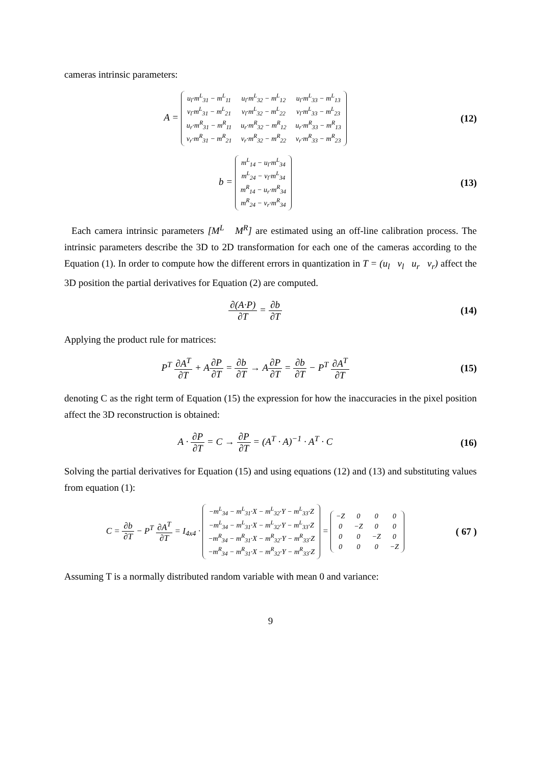cameras intrinsic parameters:
A =
| u<sub>l</sub>·m<sup>L</sup><sub>31</sub> − m<sup>L</sup><sub>11</sub> | u<sub>l</sub>·m<sup>L</sup><sub>32</sub> − m<sup>L</sup><sub>12</sub> | u<sub>l</sub>·m<sup>L</sup><sub>33</sub> − m<sup>L</sup><sub>13</sub> |
| v<sub>l</sub>·m<sup>L</sup><sub>31</sub> − m<sup>L</sup><sub>21</sub> | v<sub>l</sub>·m<sup>L</sup><sub>32</sub> − m<sup>L</sup><sub>22</sub> | v<sub>l</sub>·m<sup>L</sup><sub>33</sub> − m<sup>L</sup><sub>23</sub> |
| u<sub>r</sub>·m<sup>R</sup><sub>31</sub> − m<sup>R</sup><sub>11</sub> | u<sub>r</sub>·m<sup>R</sup><sub>32</sub> − m<sup>R</sup><sub>12</sub> | u<sub>r</sub>·m<sup>R</sup><sub>33</sub> − m<sup>R</sup><sub>13</sub> |
| v<sub>r</sub>·m<sup>R</sup><sub>31</sub> − m<sup>R</sup><sub>21</sub> | v<sub>r</sub>·m<sup>R</sup><sub>32</sub> − m<sup>R</sup><sub>22</sub> | v<sub>r</sub>·m<sup>R</sup><sub>33</sub> − m<sup>R</sup><sub>23</sub> |
(12)
b =
| m<sup>L</sup><sub>14</sub> − u<sub>l</sub>·m<sup>L</sup><sub>34</sub> |
| m<sup>L</sup><sub>24</sub> − v<sub>l</sub>·m<sup>L</sup><sub>34</sub> |
| m<sup>R</sup><sub>14</sub> − u<sub>r</sub>·m<sup>R</sup><sub>34</sub> |
| m<sup>R</sup><sub>24</sub> − v<sub>r</sub>·m<sup>R</sup><sub>34</sub> |
(13)
Each camera intrinsic parameters [M<sup>L</sup> M<sup>R</sup>] are estimated using an off-line calibration process. The intrinsic parameters describe the 3D to 2D transformation for each one of the cameras according to the Equation (1). In order to compute how the different errors in quantization in T = (u<sub>l</sub> v<sub>l</sub> u<sub>r</sub> v<sub>r</sub>) affect the 3D position the partial derivatives for Equation (2) are computed.
∂(A·P) ∂T = ∂b ∂T (14)
Applying the product rule for matrices:
P<sup>T</sup> ∂A<sup>T</sup> ∂T + A∂P ∂T = ∂b ∂T → A∂P ∂T = ∂b ∂T − P<sup>T</sup> ∂A<sup>T</sup> ∂T
(15)
denoting C as the right term of Equation (15) the expression for how the inaccuracies in the pixel position affect the 3D reconstruction is obtained:
A · ∂P ∂T = C → ∂P ∂T = (A<sup>T</sup> · A)<sup>−1</sup> · A<sup>T</sup> · C
(16)
Solving the partial derivatives for Equation (15) and using equations (12) and (13) and substituting values from equation (1):
C = ∂b ∂T − P<sup>T</sup> ∂A<sup>T</sup> ∂T = I<sub>4x4</sub> ·
| −m<sup>L</sup><sub>34</sub> − m<sup>L</sup><sub>31</sub>·X − m<sup>L</sup><sub>32</sub>·Y − m<sup>L</sup><sub>33</sub>·Z |
| −m<sup>L</sup><sub>34</sub> − m<sup>L</sup><sub>31</sub>·X − m<sup>L</sup><sub>32</sub>·Y − m<sup>L</sup><sub>33</sub>·Z |
| −m<sup>R</sup><sub>34</sub> − m<sup>R</sup><sub>31</sub>·X − m<sup>R</sup><sub>32</sub>·Y − m<sup>R</sup><sub>33</sub>·Z |
| −m<sup>R</sup><sub>34</sub> − m<sup>R</sup><sub>31</sub>·X − m<sup>R</sup><sub>32</sub>·Y − m<sup>R</sup><sub>33</sub>·Z |
=
| −Z | 0 | 0 | 0 |
| 0 | −Z | 0 | 0 |
| 0 | 0 | −Z | 0 |
| 0 | 0 | 0 | −Z |
( 67 )
Assuming T is a normally distributed random variable with mean 0 and variance:
9